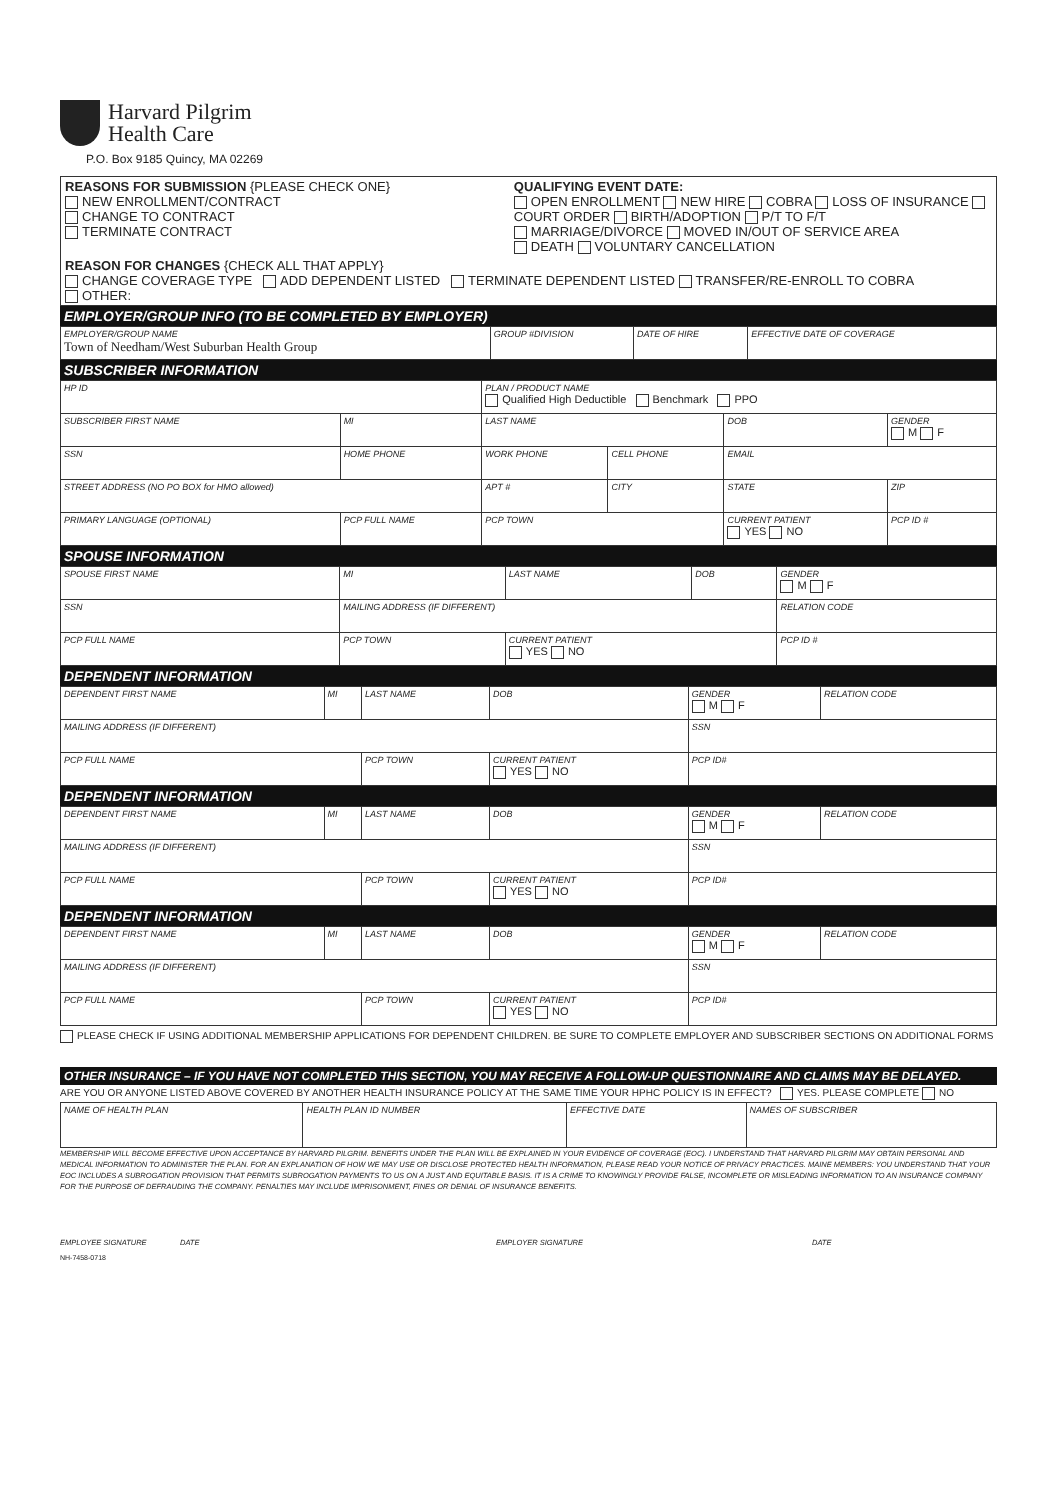Harvard Pilgrim
Health Care
P.O. Box 9185 Quincy, MA 02269
| REASONS FOR SUBMISSION {PLEASE CHECK ONE} NEW ENROLLMENT/CONTRACT CHANGE TO CONTRACT TERMINATE CONTRACT | QUALIFYING EVENT DATE: OPEN ENROLLMENT NEW HIRE COBRA LOSS OF INSURANCE COURT ORDER BIRTH/ADOPTION P/T TO F/T MARRIAGE/DIVORCE MOVED IN/OUT OF SERVICE AREA DEATH VOLUNTARY CANCELLATION |
| REASON FOR CHANGES {CHECK ALL THAT APPLY} CHANGE COVERAGE TYPE ADD DEPENDENT LISTED TERMINATE DEPENDENT LISTED TRANSFER/RE-ENROLL TO COBRA OTHER: | |
EMPLOYER/GROUP INFO (TO BE COMPLETED BY EMPLOYER)
| EMPLOYER/GROUP NAME Town of Needham/West Suburban Health Group | GROUP #DIVISION | DATE OF HIRE | EFFECTIVE DATE OF COVERAGE |
SUBSCRIBER INFORMATION
| HP ID | | | PLAN / PRODUCT NAME Qualified High Deductible Benchmark PPO | | | |
| SUBSCRIBER FIRST NAME | | MI | LAST NAME | | DOB | GENDER M F |
| SSN | HOME PHONE | | WORK PHONE | CELL PHONE | EMAIL | |
| STREET ADDRESS (NO PO BOX for HMO allowed) | | | APT # | CITY | STATE | ZIP |
| PRIMARY LANGUAGE (OPTIONAL) | PCP FULL NAME | | PCP TOWN | | CURRENT PATIENT YES NO | PCP ID # |
SPOUSE INFORMATION
| SPOUSE FIRST NAME | MI | LAST NAME | DOB | GENDER M F |
| SSN | MAILING ADDRESS (IF DIFFERENT) | | | RELATION CODE |
| PCP FULL NAME | PCP TOWN | CURRENT PATIENT YES NO | | PCP ID # |
DEPENDENT INFORMATION
| DEPENDENT FIRST NAME | MI | LAST NAME | DOB | GENDER M F | RELATION CODE |
| MAILING ADDRESS (IF DIFFERENT) | | | | SSN | |
| PCP FULL NAME | | PCP TOWN | CURRENT PATIENT YES NO | PCP ID# | |
DEPENDENT INFORMATION
| DEPENDENT FIRST NAME | MI | LAST NAME | DOB | GENDER M F | RELATION CODE |
| MAILING ADDRESS (IF DIFFERENT) | | | | SSN | |
| PCP FULL NAME | | PCP TOWN | CURRENT PATIENT YES NO | PCP ID# | |
DEPENDENT INFORMATION
| DEPENDENT FIRST NAME | MI | LAST NAME | DOB | GENDER M F | RELATION CODE |
| MAILING ADDRESS (IF DIFFERENT) | | | | SSN | |
| PCP FULL NAME | | PCP TOWN | CURRENT PATIENT YES NO | PCP ID# | |
PLEASE CHECK IF USING ADDITIONAL MEMBERSHIP APPLICATIONS FOR DEPENDENT CHILDREN. BE SURE TO COMPLETE EMPLOYER AND SUBSCRIBER SECTIONS ON ADDITIONAL FORMS
OTHER INSURANCE – IF YOU HAVE NOT COMPLETED THIS SECTION, YOU MAY RECEIVE A FOLLOW-UP QUESTIONNAIRE AND CLAIMS MAY BE DELAYED.
ARE YOU OR ANYONE LISTED ABOVE COVERED BY ANOTHER HEALTH INSURANCE POLICY AT THE SAME TIME YOUR HPHC POLICY IS IN EFFECT? YES. PLEASE COMPLETE NO
| NAME OF HEALTH PLAN | HEALTH PLAN ID NUMBER | EFFECTIVE DATE | NAMES OF SUBSCRIBER |
MEMBERSHIP WILL BECOME EFFECTIVE UPON ACCEPTANCE BY HARVARD PILGRIM. BENEFITS UNDER THE PLAN WILL BE EXPLAINED IN YOUR EVIDENCE OF COVERAGE (EOC). I UNDERSTAND THAT HARVARD PILGRIM MAY OBTAIN PERSONAL AND MEDICAL INFORMATION TO ADMINISTER THE PLAN. FOR AN EXPLANATION OF HOW WE MAY USE OR DISCLOSE PROTECTED HEALTH INFORMATION, PLEASE READ YOUR NOTICE OF PRIVACY PRACTICES. MAINE MEMBERS: YOU UNDERSTAND THAT YOUR EOC INCLUDES A SUBROGATION PROVISION THAT PERMITS SUBROGATION PAYMENTS TO US ON A JUST AND EQUITABLE BASIS. IT IS A CRIME TO KNOWINGLY PROVIDE FALSE, INCOMPLETE OR MISLEADING INFORMATION TO AN INSURANCE COMPANY FOR THE PURPOSE OF DEFRAUDING THE COMPANY. PENALTIES MAY INCLUDE IMPRISONMENT, FINES OR DENIAL OF INSURANCE BENEFITS.
EMPLOYEE SIGNATURE DATE EMPLOYER SIGNATURE DATE
NH-7458-0718